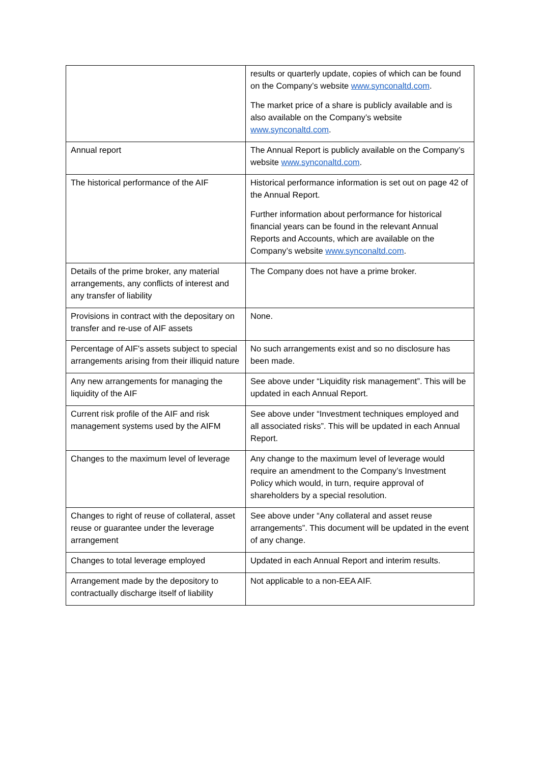| | results or quarterly update, copies of which can be found on the Company’s website www.synconaltd.com . The market price of a share is publicly available and is also available on the Company’s website www.synconaltd.com . |
| Annual report | The Annual Report is publicly available on the Company’s website www.synconaltd.com . |
| The historical performance of the AIF | Historical performance information is set out on page 42 of the Annual Report. Further information about performance for historical financial years can be found in the relevant Annual Reports and Accounts, which are available on the Company’s website www.synconaltd.com . |
| Details of the prime broker, any material arrangements, any conflicts of interest and any transfer of liability | The Company does not have a prime broker. |
| Provisions in contract with the depositary on transfer and re-use of AIF assets | None. |
| Percentage of AIF's assets subject to special arrangements arising from their illiquid nature | No such arrangements exist and so no disclosure has been made. |
| Any new arrangements for managing the liquidity of the AIF | See above under “Liquidity risk management”. This will be updated in each Annual Report. |
| Current risk profile of the AIF and risk management systems used by the AIFM | See above under “Investment techniques employed and all associated risks”. This will be updated in each Annual Report. |
| Changes to the maximum level of leverage | Any change to the maximum level of leverage would require an amendment to the Company’s Investment Policy which would, in turn, require approval of shareholders by a special resolution. |
| Changes to right of reuse of collateral, asset reuse or guarantee under the leverage arrangement | See above under “Any collateral and asset reuse arrangements”. This document will be updated in the event of any change. |
| Changes to total leverage employed | Updated in each Annual Report and interim results. |
| Arrangement made by the depository to contractually discharge itself of liability | Not applicable to a non-EEA AIF. |